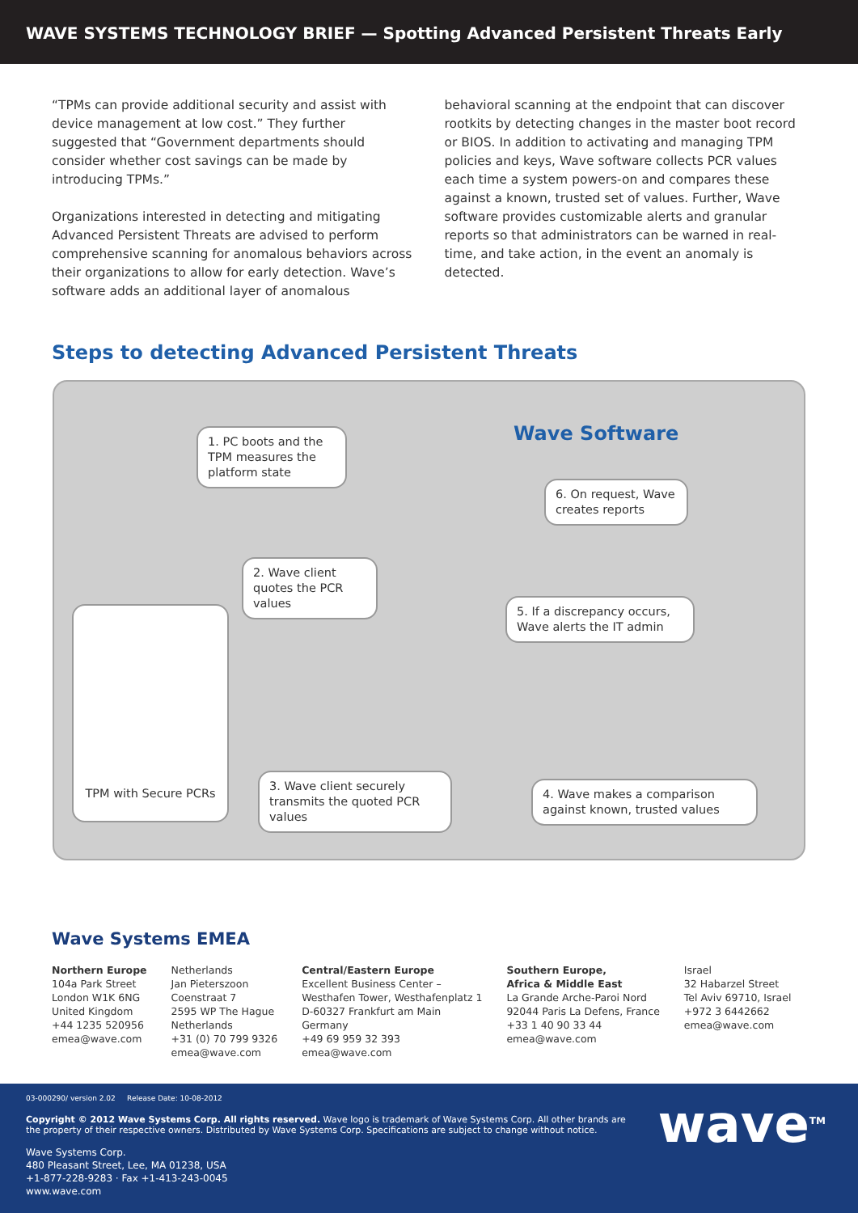WAVE SYSTEMS TECHNOLOGY BRIEF — Spotting Advanced Persistent Threats Early
“TPMs can provide additional security and assist with device management at low cost.” They further suggested that “Government departments should consider whether cost savings can be made by introducing TPMs.”
Organizations interested in detecting and mitigating Advanced Persistent Threats are advised to perform comprehensive scanning for anomalous behaviors across their organizations to allow for early detection. Wave’s software adds an additional layer of anomalous
behavioral scanning at the endpoint that can discover rootkits by detecting changes in the master boot record or BIOS. In addition to activating and managing TPM policies and keys, Wave software collects PCR values each time a system powers-on and compares these against a known, trusted set of values. Further, Wave software provides customizable alerts and granular reports so that administrators can be warned in real-time, and take action, in the event an anomaly is detected.
Steps to detecting Advanced Persistent Threats
1. PC boots and the TPM measures the platform state
2. Wave client quotes the PCR values
TPM with Secure PCRs
3. Wave client securely transmits the quoted PCR values
4. Wave makes a comparison against known, trusted values
5. If a discrepancy occurs, Wave alerts the IT admin
6. On request, Wave creates reports
Wave Software
Wave Systems EMEA
Northern Europe
104a Park Street
London W1K 6NG
United Kingdom
+44 1235 520956
emea@wave.com
Netherlands
Jan Pieterszoon
Coenstraat 7
2595 WP The Hague
Netherlands
+31 (0) 70 799 9326
emea@wave.com
Central/Eastern Europe
Excellent Business Center –
Westhafen Tower, Westhafenplatz 1
D-60327 Frankfurt am Main
Germany
+49 69 959 32 393
emea@wave.com
Southern Europe,
Africa & Middle East
La Grande Arche-Paroi Nord
92044 Paris La Defens, France
+33 1 40 90 33 44
emea@wave.com
Israel
32 Habarzel Street
Tel Aviv 69710, Israel
+972 3 6442662
emea@wave.com
03-000290/ version 2.02 Release Date: 10-08-2012
Copyright © 2012 Wave Systems Corp. All rights reserved. Wave logo is trademark of Wave Systems Corp. All other brands are
the property of their respective owners. Distributed by Wave Systems Corp. Specifications are subject to change without notice.
Wave Systems Corp.
480 Pleasant Street, Lee, MA 01238, USA
+1-877-228-9283 · Fax +1-413-243-0045
www.wave.com
wave<sup>TM</sup>